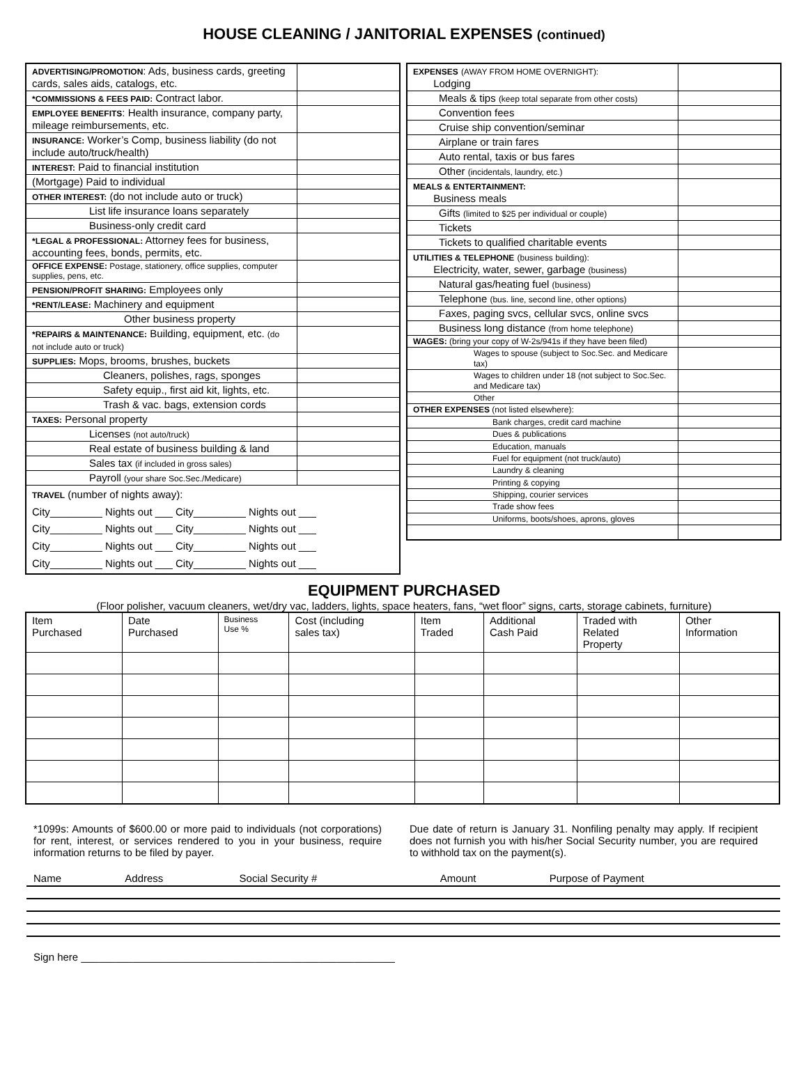HOUSE CLEANING / JANITORIAL EXPENSES (continued)
| ADVERTISING/PROMOTION : Ads, business cards, greeting cards, sales aids, catalogs, etc. | |
| *COMMISSIONS & FEES PAID: Contract labor. | |
| EMPLOYEE BENEFITS : Health insurance, company party, mileage reimbursements, etc. | |
| INSURANCE: Worker’s Comp, business liability (do not include auto/truck/health) | |
| INTEREST: Paid to financial institution | |
| (Mortgage) Paid to individual | |
| OTHER INTEREST: (do not include auto or truck) | |
| List life insurance loans separately | |
| Business-only credit card | |
| *LEGAL & PROFESSIONAL: Attorney fees for business, accounting fees, bonds, permits, etc. | |
| OFFICE EXPENSE: Postage, stationery, office supplies, computer supplies, pens, etc. | |
| PENSION/PROFIT SHARING: Employees only | |
| *RENT/LEASE: Machinery and equipment | |
| Other business property | |
| *REPAIRS & MAINTENANCE: Building, equipment, etc. (do not include auto or truck) | |
| SUPPLIES: Mops, brooms, brushes, buckets | |
| Cleaners, polishes, rags, sponges | |
| Safety equip., first aid kit, lights, etc. | |
| Trash & vac. bags, extension cords | |
| TAXES: Personal property | |
| Licenses (not auto/truck) | |
| Real estate of business building & land | |
| Sales tax (if included in gross sales) | |
| Payroll (your share Soc.Sec./Medicare) | |
| TRAVEL (number of nights away): City_________ Nights out ___ City_________ Nights out ___ City_________ Nights out ___ City_________ Nights out ___ City_________ Nights out ___ City_________ Nights out ___ City_________ Nights out ___ City_________ Nights out ___ | |
| EXPENSES (AWAY FROM HOME OVERNIGHT): Lodging | |
| Meals & tips (keep total separate from other costs) | |
| Convention fees | |
| Cruise ship convention/seminar | |
| Airplane or train fares | |
| Auto rental, taxis or bus fares | |
| Other (incidentals, laundry, etc.) | |
| MEALS & ENTERTAINMENT: Business meals | |
| Gifts (limited to $25 per individual or couple) | |
| Tickets | |
| Tickets to qualified charitable events | |
| UTILITIES & TELEPHONE (business building): Electricity, water, sewer, garbage (business) | |
| Natural gas/heating fuel (business) | |
| Telephone (bus. line, second line, other options) | |
| Faxes, paging svcs, cellular svcs, online svcs | |
| Business long distance (from home telephone) | |
| WAGES: (bring your copy of W-2s/941s if they have been filed) | |
| Wages to spouse (subject to Soc.Sec. and Medicare tax) | |
| Wages to children under 18 (not subject to Soc.Sec. and Medicare tax) | |
| Other | |
| OTHER EXPENSES (not listed elsewhere): | |
| Bank charges, credit card machine | |
| Dues & publications | |
| Education, manuals | |
| Fuel for equipment (not truck/auto) | |
| Laundry & cleaning | |
| Printing & copying | |
| Shipping, courier services | |
| Trade show fees | |
| Uniforms, boots/shoes, aprons, gloves | |
EQUIPMENT PURCHASED
(Floor polisher, vacuum cleaners, wet/dry vac, ladders, lights, space heaters, fans, “wet floor” signs, carts, storage cabinets, furniture)
| Item Purchased | Date Purchased | Business Use % | Cost (including sales tax) | Item Traded | Additional Cash Paid | Traded with Related Property | Other Information |
| --- | --- | --- | --- | --- | --- | --- | --- |
*1099s: Amounts of $600.00 or more paid to individuals (not corporations) for rent, interest, or services rendered to you in your business, require information returns to be filed by payer.
Due date of return is January 31. Nonfiling penalty may apply. If recipient does not furnish you with his/her Social Security number, you are required to withhold tax on the payment(s).
| Name | Address | Social Security # | Amount | Purpose of Payment |
| --- | --- | --- | --- | --- |
Sign here ______________________________________________________